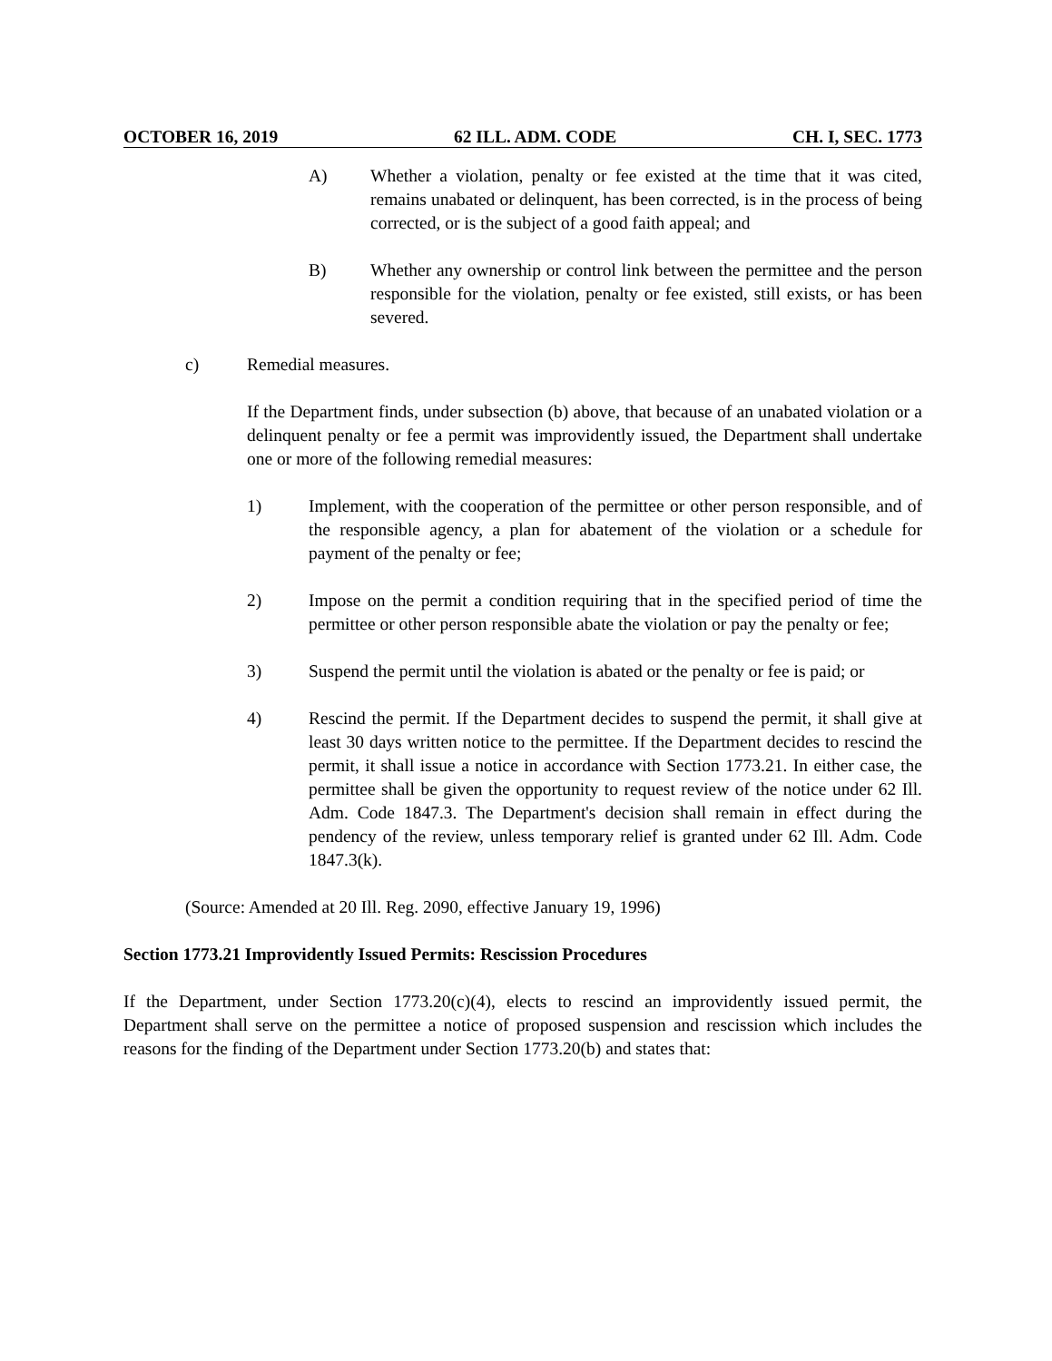OCTOBER 16, 2019 62 ILL. ADM. CODE CH. I, SEC. 1773
A) Whether a violation, penalty or fee existed at the time that it was cited, remains unabated or delinquent, has been corrected, is in the process of being corrected, or is the subject of a good faith appeal; and
B) Whether any ownership or control link between the permittee and the person responsible for the violation, penalty or fee existed, still exists, or has been severed.
c) Remedial measures.
If the Department finds, under subsection (b) above, that because of an unabated violation or a delinquent penalty or fee a permit was improvidently issued, the Department shall undertake one or more of the following remedial measures:
1) Implement, with the cooperation of the permittee or other person responsible, and of the responsible agency, a plan for abatement of the violation or a schedule for payment of the penalty or fee;
2) Impose on the permit a condition requiring that in the specified period of time the permittee or other person responsible abate the violation or pay the penalty or fee;
3) Suspend the permit until the violation is abated or the penalty or fee is paid; or
4) Rescind the permit. If the Department decides to suspend the permit, it shall give at least 30 days written notice to the permittee. If the Department decides to rescind the permit, it shall issue a notice in accordance with Section 1773.21. In either case, the permittee shall be given the opportunity to request review of the notice under 62 Ill. Adm. Code 1847.3. The Department's decision shall remain in effect during the pendency of the review, unless temporary relief is granted under 62 Ill. Adm. Code 1847.3(k).
(Source: Amended at 20 Ill. Reg. 2090, effective January 19, 1996)
Section 1773.21 Improvidently Issued Permits: Rescission Procedures
If the Department, under Section 1773.20(c)(4), elects to rescind an improvidently issued permit, the Department shall serve on the permittee a notice of proposed suspension and rescission which includes the reasons for the finding of the Department under Section 1773.20(b) and states that: